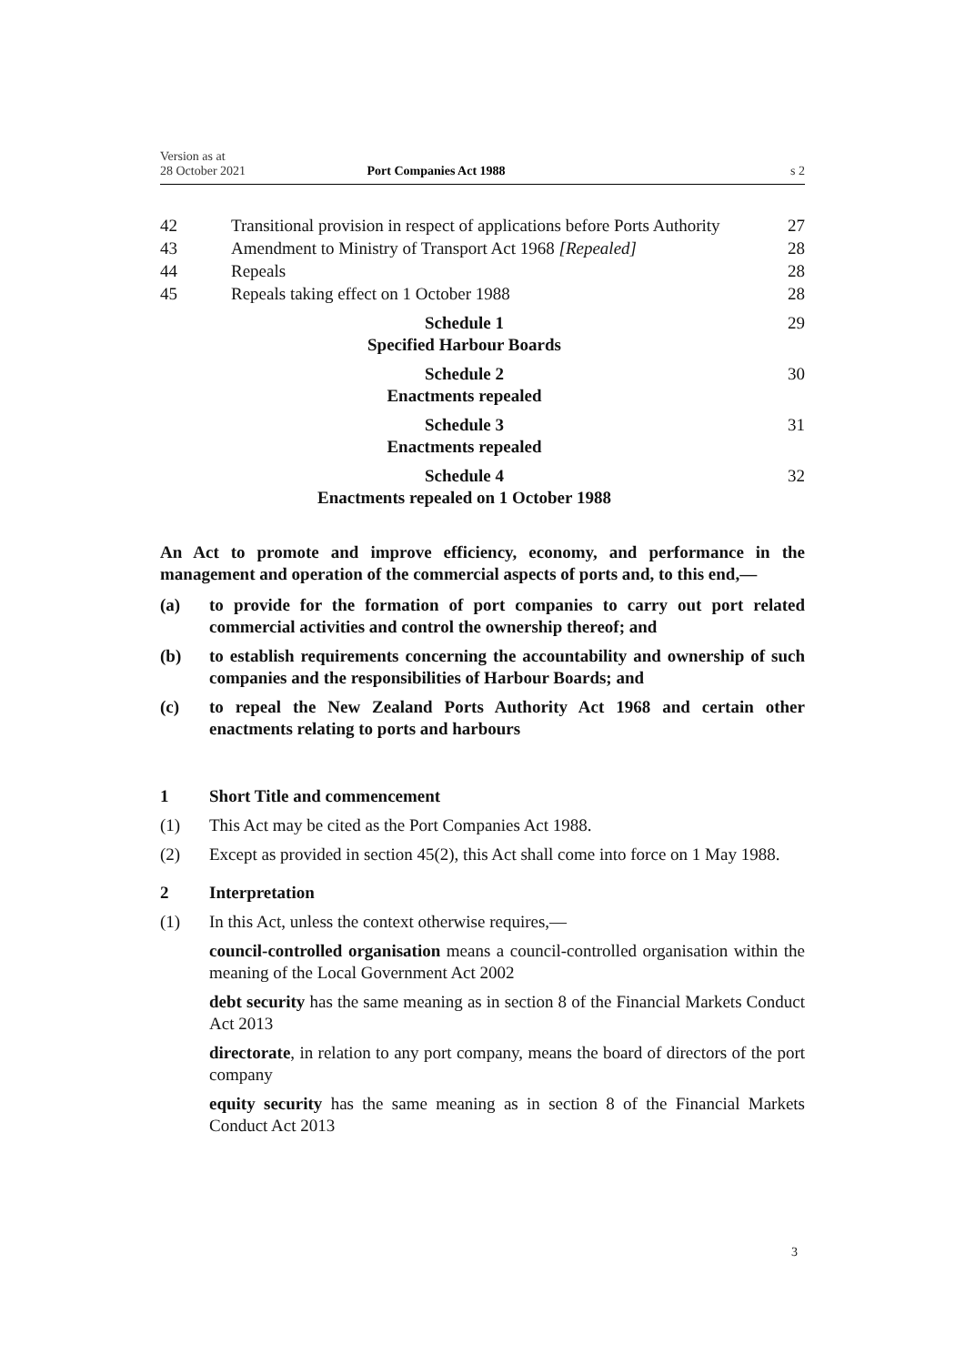Version as at
28 October 2021 Port Companies Act 1988 s 2
42 Transitional provision in respect of applications before Ports Authority 27
43 Amendment to Ministry of Transport Act 1968 [Repealed] 28
44 Repeals 28
45 Repeals taking effect on 1 October 1988 28
Schedule 1
Specified Harbour Boards 29
Schedule 2
Enactments repealed 30
Schedule 3
Enactments repealed 31
Schedule 4
Enactments repealed on 1 October 1988 32
An Act to promote and improve efficiency, economy, and performance in the management and operation of the commercial aspects of ports and, to this end,—
(a) to provide for the formation of port companies to carry out port related commercial activities and control the ownership thereof; and
(b) to establish requirements concerning the accountability and ownership of such companies and the responsibilities of Harbour Boards; and
(c) to repeal the New Zealand Ports Authority Act 1968 and certain other enactments relating to ports and harbours
1 Short Title and commencement
(1) This Act may be cited as the Port Companies Act 1988.
(2) Except as provided in section 45(2), this Act shall come into force on 1 May 1988.
2 Interpretation
(1) In this Act, unless the context otherwise requires,—
council-controlled organisation means a council-controlled organisation within the meaning of the Local Government Act 2002
debt security has the same meaning as in section 8 of the Financial Markets Conduct Act 2013
directorate, in relation to any port company, means the board of directors of the port company
equity security has the same meaning as in section 8 of the Financial Markets Conduct Act 2013
3